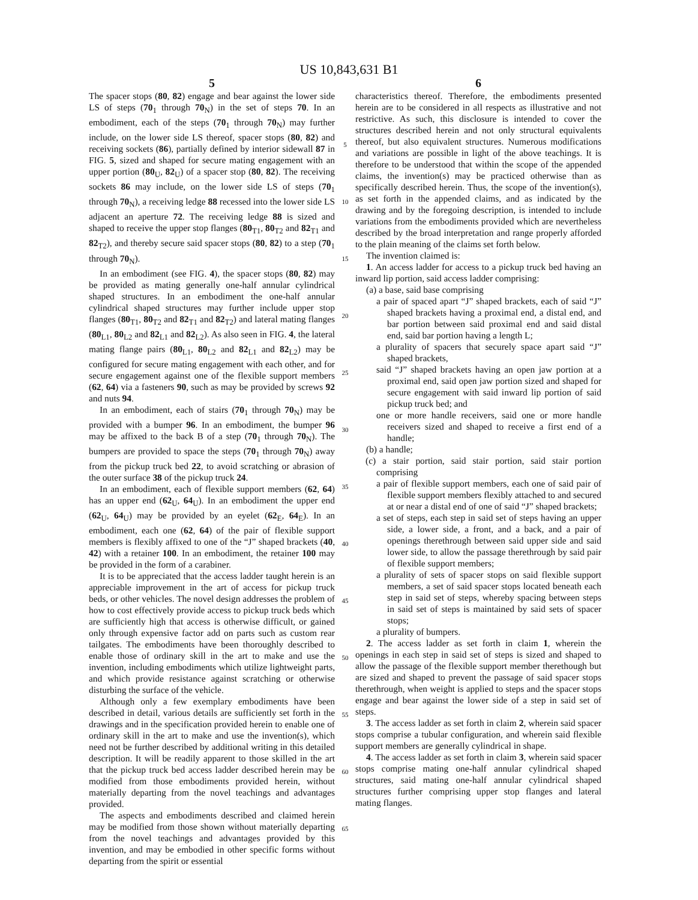US 10,843,631 B1
5
The spacer stops (80, 82) engage and bear against the lower side LS of steps (70<sub>1</sub> through 70<sub>N</sub>) in the set of steps 70. In an embodiment, each of the steps (70<sub>1</sub> through 70<sub>N</sub>) may further include, on the lower side LS thereof, spacer stops (80, 82) and receiving sockets (86), partially defined by interior sidewall 87 in FIG. 5, sized and shaped for secure mating engagement with an upper portion (80<sub>U</sub>, 82<sub>U</sub>) of a spacer stop (80, 82). The receiving sockets 86 may include, on the lower side LS of steps (70<sub>1</sub> through 70<sub>N</sub>), a receiving ledge 88 recessed into the lower side LS adjacent an aperture 72. The receiving ledge 88 is sized and shaped to receive the upper stop flanges (80<sub>T1</sub>, 80<sub>T2</sub> and 82<sub>T1</sub> and 82<sub>T2</sub>), and thereby secure said spacer stops (80, 82) to a step (70<sub>1</sub> through 70<sub>N</sub>).
In an embodiment (see FIG. 4), the spacer stops (80, 82) may be provided as mating generally one-half annular cylindrical shaped structures. In an embodiment the one-half annular cylindrical shaped structures may further include upper stop flanges (80<sub>T1</sub>, 80<sub>T2</sub> and 82<sub>T1</sub> and 82<sub>T2</sub>) and lateral mating flanges (80<sub>L1</sub>, 80<sub>L2</sub> and 82<sub>L1</sub> and 82<sub>L2</sub>). As also seen in FIG. 4, the lateral mating flange pairs (80<sub>L1</sub>, 80<sub>L2</sub> and 82<sub>L1</sub> and 82<sub>L2</sub>) may be configured for secure mating engagement with each other, and for secure engagement against one of the flexible support members (62, 64) via a fasteners 90, such as may be provided by screws 92 and nuts 94.
In an embodiment, each of stairs (70<sub>1</sub> through 70<sub>N</sub>) may be provided with a bumper 96. In an embodiment, the bumper 96 may be affixed to the back B of a step (70<sub>1</sub> through 70<sub>N</sub>). The bumpers are provided to space the steps (70<sub>1</sub> through 70<sub>N</sub>) away from the pickup truck bed 22, to avoid scratching or abrasion of the outer surface 38 of the pickup truck 24.
In an embodiment, each of flexible support members (62, 64) has an upper end (62<sub>U</sub>, 64<sub>U</sub>). In an embodiment the upper end (62<sub>U</sub>, 64<sub>U</sub>) may be provided by an eyelet (62<sub>E</sub>, 64<sub>E</sub>). In an embodiment, each one (62, 64) of the pair of flexible support members is flexibly affixed to one of the “J” shaped brackets (40, 42) with a retainer 100. In an embodiment, the retainer 100 may be provided in the form of a carabiner.
It is to be appreciated that the access ladder taught herein is an appreciable improvement in the art of access for pickup truck beds, or other vehicles. The novel design addresses the problem of how to cost effectively provide access to pickup truck beds which are sufficiently high that access is otherwise difficult, or gained only through expensive factor add on parts such as custom rear tailgates. The embodiments have been thoroughly described to enable those of ordinary skill in the art to make and use the invention, including embodiments which utilize lightweight parts, and which provide resistance against scratching or otherwise disturbing the surface of the vehicle.
Although only a few exemplary embodiments have been described in detail, various details are sufficiently set forth in the drawings and in the specification provided herein to enable one of ordinary skill in the art to make and use the invention(s), which need not be further described by additional writing in this detailed description. It will be readily apparent to those skilled in the art that the pickup truck bed access ladder described herein may be modified from those embodiments provided herein, without materially departing from the novel teachings and advantages provided.
The aspects and embodiments described and claimed herein may be modified from those shown without materially departing from the novel teachings and advantages provided by this invention, and may be embodied in other specific forms without departing from the spirit or essential
5
10
15
20
25
30
35
40
45
50
55
60
65
6
characteristics thereof. Therefore, the embodiments presented herein are to be considered in all respects as illustrative and not restrictive. As such, this disclosure is intended to cover the structures described herein and not only structural equivalents thereof, but also equivalent structures. Numerous modifications and variations are possible in light of the above teachings. It is therefore to be understood that within the scope of the appended claims, the invention(s) may be practiced otherwise than as specifically described herein. Thus, the scope of the invention(s), as set forth in the appended claims, and as indicated by the drawing and by the foregoing description, is intended to include variations from the embodiments provided which are nevertheless described by the broad interpretation and range properly afforded to the plain meaning of the claims set forth below.
The invention claimed is:
1. An access ladder for access to a pickup truck bed having an inward lip portion, said access ladder comprising:
(a) a base, said base comprising
a pair of spaced apart “J” shaped brackets, each of said “J” shaped brackets having a proximal end, a distal end, and bar portion between said proximal end and said distal end, said bar portion having a length L;
a plurality of spacers that securely space apart said “J” shaped brackets,
said “J” shaped brackets having an open jaw portion at a proximal end, said open jaw portion sized and shaped for secure engagement with said inward lip portion of said pickup truck bed; and
one or more handle receivers, said one or more handle receivers sized and shaped to receive a first end of a handle;
(b) a handle;
(c) a stair portion, said stair portion, said stair portion comprising
a pair of flexible support members, each one of said pair of flexible support members flexibly attached to and secured at or near a distal end of one of said “J” shaped brackets;
a set of steps, each step in said set of steps having an upper side, a lower side, a front, and a back, and a pair of openings therethrough between said upper side and said lower side, to allow the passage therethrough by said pair of flexible support members;
a plurality of sets of spacer stops on said flexible support members, a set of said spacer stops located beneath each step in said set of steps, whereby spacing between steps in said set of steps is maintained by said sets of spacer stops;
a plurality of bumpers.
2. The access ladder as set forth in claim 1, wherein the openings in each step in said set of steps is sized and shaped to allow the passage of the flexible support member therethough but are sized and shaped to prevent the passage of said spacer stops therethrough, when weight is applied to steps and the spacer stops engage and bear against the lower side of a step in said set of steps.
3. The access ladder as set forth in claim 2, wherein said spacer stops comprise a tubular configuration, and wherein said flexible support members are generally cylindrical in shape.
4. The access ladder as set forth in claim 3, wherein said spacer stops comprise mating one-half annular cylindrical shaped structures, said mating one-half annular cylindrical shaped structures further comprising upper stop flanges and lateral mating flanges.